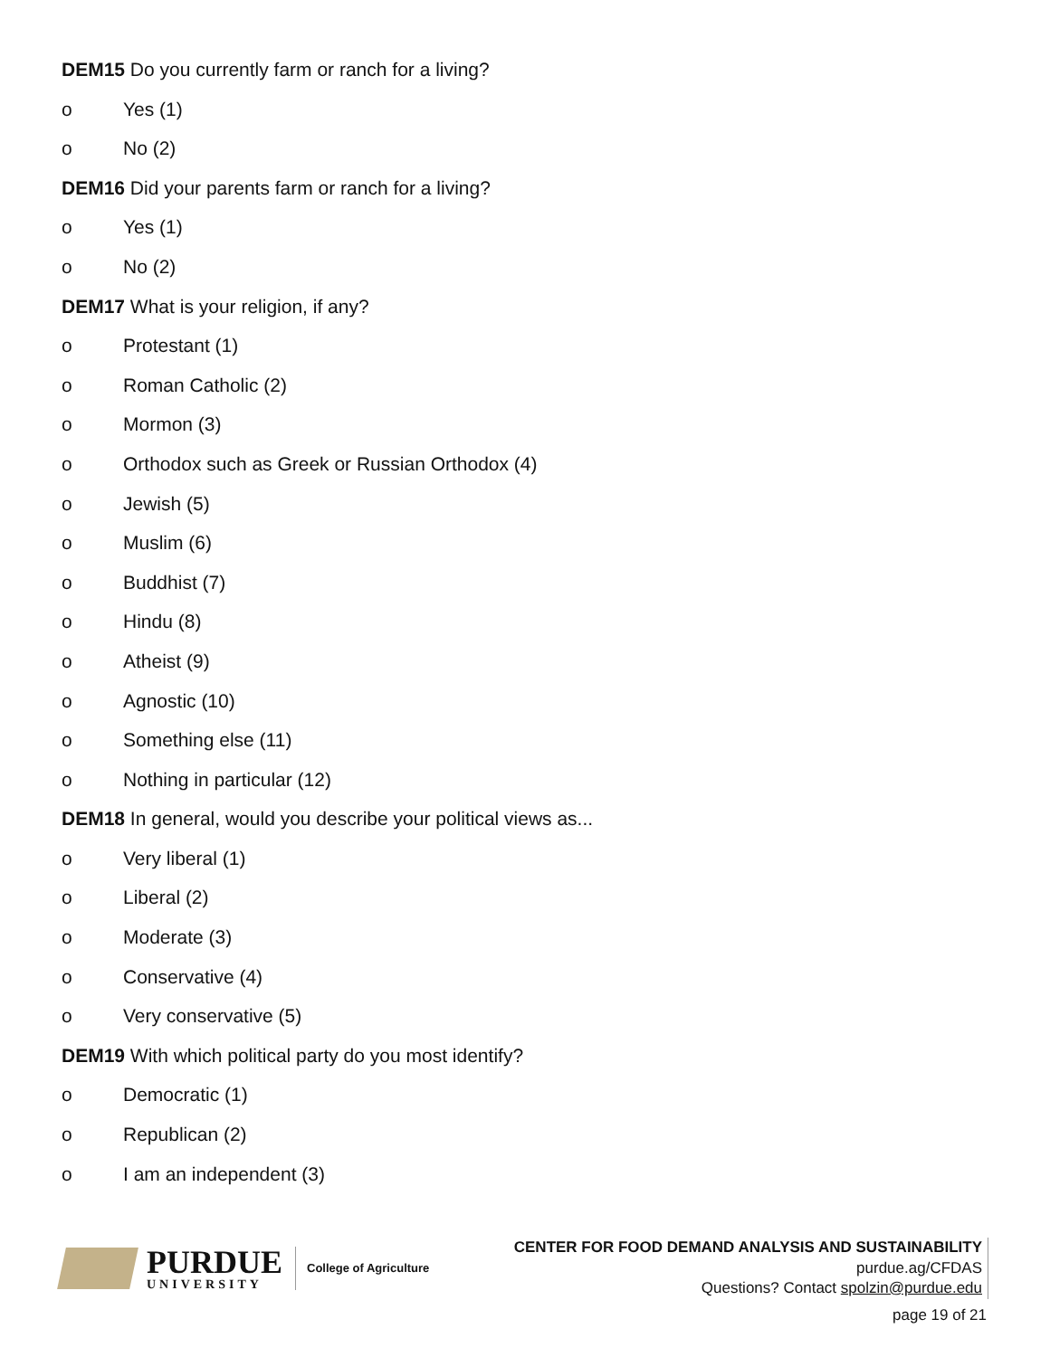DEM15 Do you currently farm or ranch for a living?
o Yes (1)
o No (2)
DEM16 Did your parents farm or ranch for a living?
o Yes (1)
o No (2)
DEM17 What is your religion, if any?
o Protestant (1)
o Roman Catholic (2)
o Mormon (3)
o Orthodox such as Greek or Russian Orthodox (4)
o Jewish (5)
o Muslim (6)
o Buddhist (7)
o Hindu (8)
o Atheist (9)
o Agnostic (10)
o Something else (11)
o Nothing in particular (12)
DEM18 In general, would you describe your political views as...
o Very liberal (1)
o Liberal (2)
o Moderate (3)
o Conservative (4)
o Very conservative (5)
DEM19 With which political party do you most identify?
o Democratic (1)
o Republican (2)
o I am an independent (3)
PURDUE
UNIVERSITY
College of Agriculture
CENTER FOR FOOD DEMAND ANALYSIS AND SUSTAINABILITY
purdue.ag/CFDAS
Questions? Contact spolzin@purdue.edu
page 19 of 21